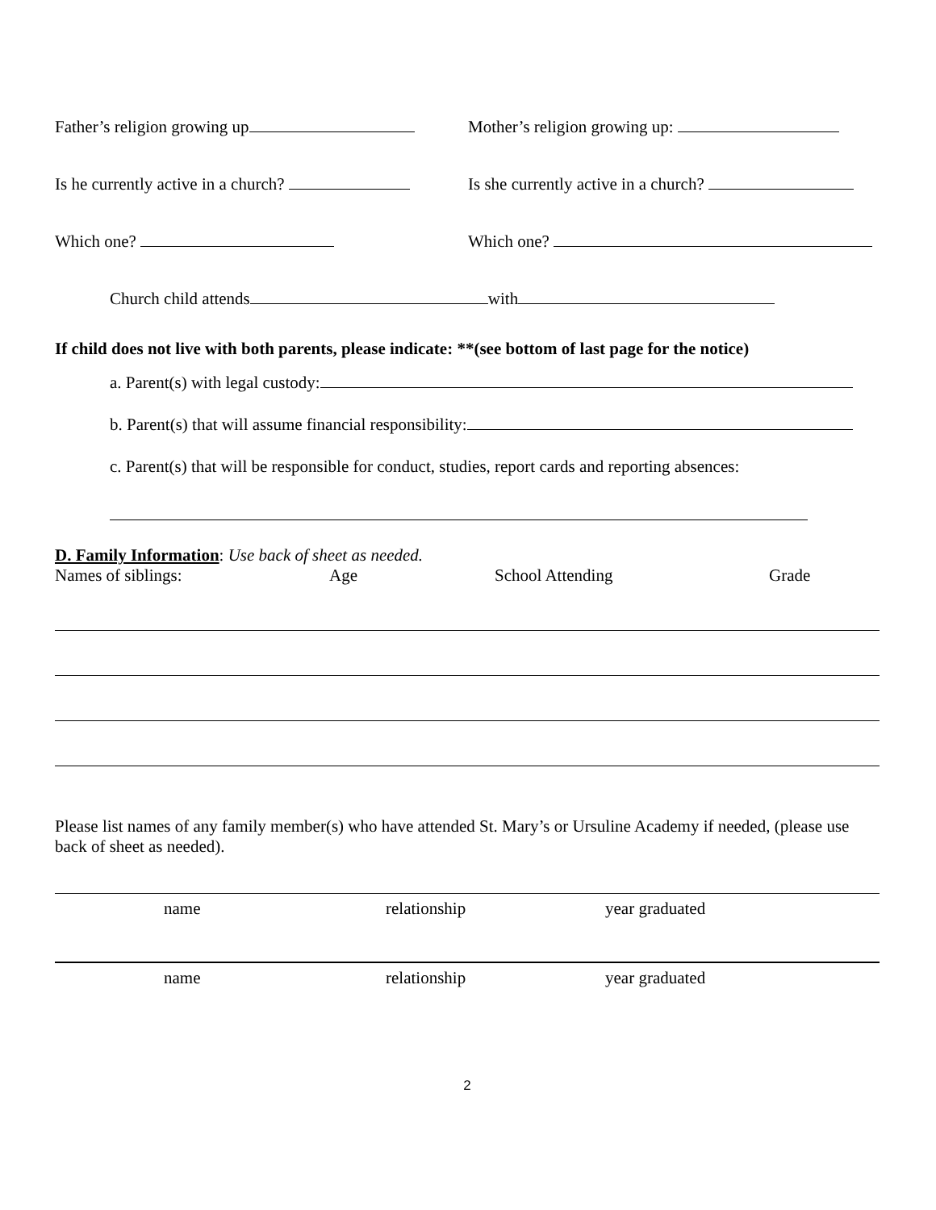Father’s religion growing up Mother’s religion growing up:
Is he currently active in a church?
Is she currently active in a church?
Which one? Which one?
Church child attends with
If child does not live with both parents, please indicate: **(see bottom of last page for the notice)
a. Parent(s) with legal custody:
b. Parent(s) that will assume financial responsibility:
c. Parent(s) that will be responsible for conduct, studies, report cards and reporting absences:
D. Family Information: Use back of sheet as needed.
Names of siblings: Age School Attending Grade
Please list names of any family member(s) who have attended St. Mary’s or Ursuline Academy if needed, (please use back of sheet as needed).
name relationship year graduated
name relationship year graduated
2